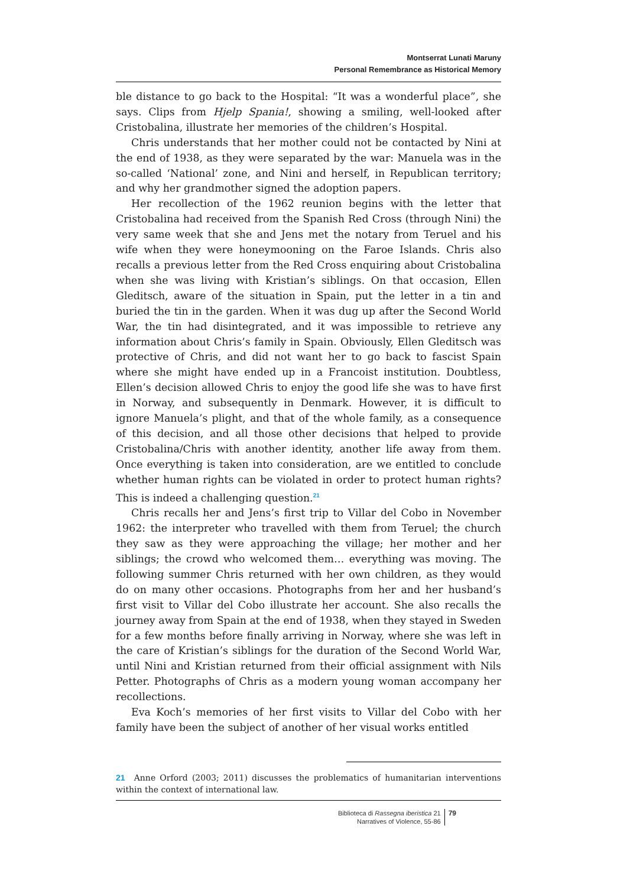Montserrat Lunati Maruny
Personal Remembrance as Historical Memory
ble distance to go back to the Hospital: “It was a wonderful place”, she says. Clips from Hjelp Spania!, showing a smiling, well-looked after Cristobalina, illustrate her memories of the children’s Hospital.
Chris understands that her mother could not be contacted by Nini at the end of 1938, as they were separated by the war: Manuela was in the so-called ‘National’ zone, and Nini and herself, in Republican territory; and why her grandmother signed the adoption papers.
Her recollection of the 1962 reunion begins with the letter that Cristobalina had received from the Spanish Red Cross (through Nini) the very same week that she and Jens met the notary from Teruel and his wife when they were honeymooning on the Faroe Islands. Chris also recalls a previous letter from the Red Cross enquiring about Cristobalina when she was living with Kristian’s siblings. On that occasion, Ellen Gleditsch, aware of the situation in Spain, put the letter in a tin and buried the tin in the garden. When it was dug up after the Second World War, the tin had disintegrated, and it was impossible to retrieve any information about Chris’s family in Spain. Obviously, Ellen Gleditsch was protective of Chris, and did not want her to go back to fascist Spain where she might have ended up in a Francoist institution. Doubtless, Ellen’s decision allowed Chris to enjoy the good life she was to have first in Norway, and subsequently in Denmark. However, it is difficult to ignore Manuela’s plight, and that of the whole family, as a consequence of this decision, and all those other decisions that helped to provide Cristobalina/Chris with another identity, another life away from them. Once everything is taken into consideration, are we entitled to conclude whether human rights can be violated in order to protect human rights? This is indeed a challenging question.<sup>21</sup>
Chris recalls her and Jens’s first trip to Villar del Cobo in November 1962: the interpreter who travelled with them from Teruel; the church they saw as they were approaching the village; her mother and her siblings; the crowd who welcomed them… everything was moving. The following summer Chris returned with her own children, as they would do on many other occasions. Photographs from her and her husband’s first visit to Villar del Cobo illustrate her account. She also recalls the journey away from Spain at the end of 1938, when they stayed in Sweden for a few months before finally arriving in Norway, where she was left in the care of Kristian’s siblings for the duration of the Second World War, until Nini and Kristian returned from their official assignment with Nils Petter. Photographs of Chris as a modern young woman accompany her recollections.
Eva Koch’s memories of her first visits to Villar del Cobo with her family have been the subject of another of her visual works entitled
21 Anne Orford (2003; 2011) discusses the problematics of humanitarian interventions within the context of international law.
Biblioteca di Rassegna iberistica 21
Narratives of Violence, 55-86
79